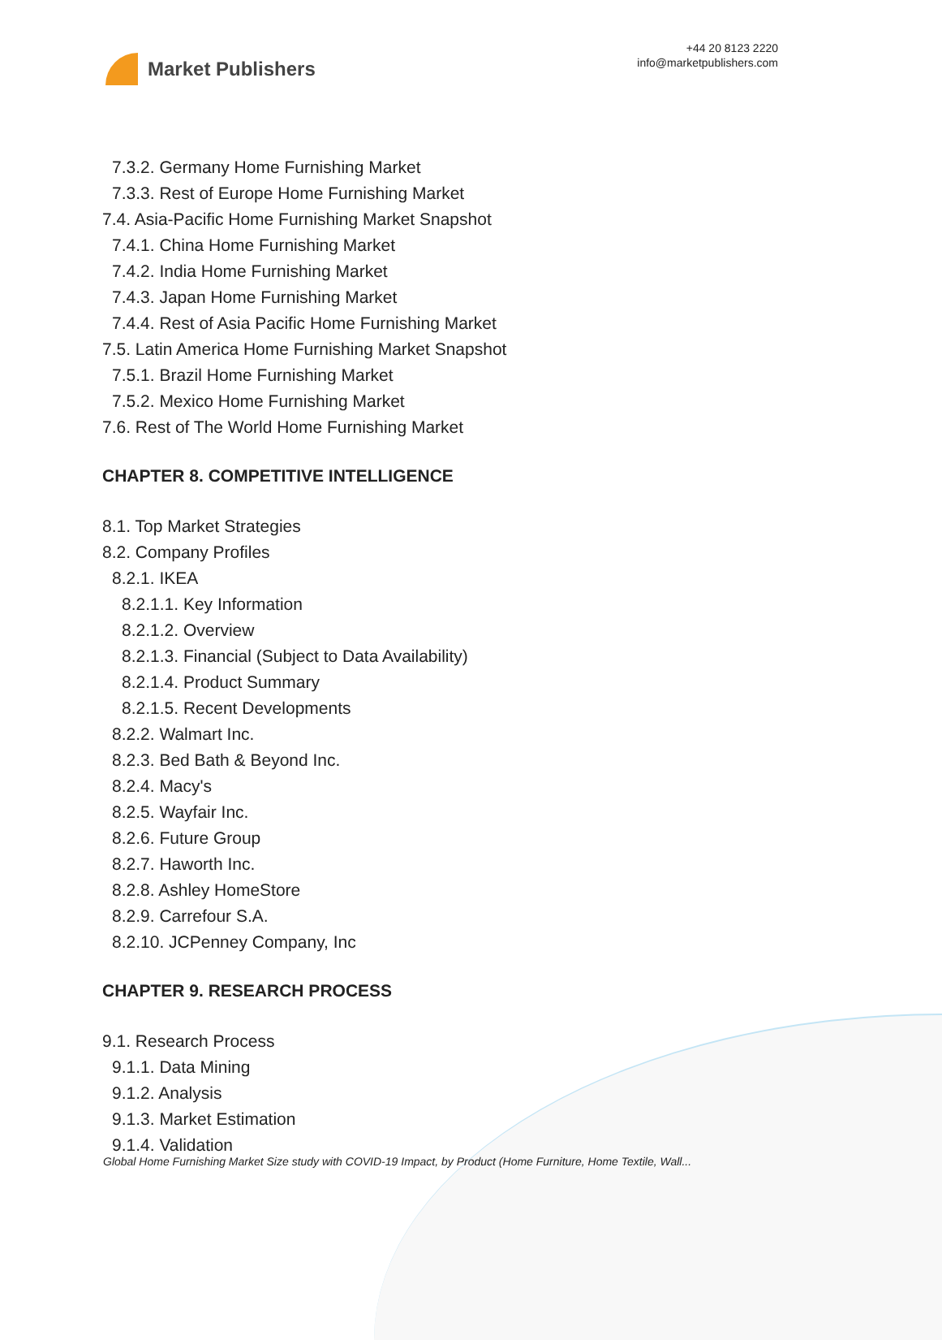Market Publishers
+44 20 8123 2220
info@marketpublishers.com
7.3.2. Germany Home Furnishing Market
7.3.3. Rest of Europe Home Furnishing Market
7.4. Asia-Pacific Home Furnishing Market Snapshot
7.4.1. China Home Furnishing Market
7.4.2. India Home Furnishing Market
7.4.3. Japan Home Furnishing Market
7.4.4. Rest of Asia Pacific Home Furnishing Market
7.5. Latin America Home Furnishing Market Snapshot
7.5.1. Brazil Home Furnishing Market
7.5.2. Mexico Home Furnishing Market
7.6. Rest of The World Home Furnishing Market
CHAPTER 8. COMPETITIVE INTELLIGENCE
8.1. Top Market Strategies
8.2. Company Profiles
8.2.1. IKEA
8.2.1.1. Key Information
8.2.1.2. Overview
8.2.1.3. Financial (Subject to Data Availability)
8.2.1.4. Product Summary
8.2.1.5. Recent Developments
8.2.2. Walmart Inc.
8.2.3. Bed Bath & Beyond Inc.
8.2.4. Macy's
8.2.5. Wayfair Inc.
8.2.6. Future Group
8.2.7. Haworth Inc.
8.2.8. Ashley HomeStore
8.2.9. Carrefour S.A.
8.2.10. JCPenney Company, Inc
CHAPTER 9. RESEARCH PROCESS
9.1. Research Process
9.1.1. Data Mining
9.1.2. Analysis
9.1.3. Market Estimation
9.1.4. Validation
Global Home Furnishing Market Size study with COVID-19 Impact, by Product (Home Furniture, Home Textile, Wall...